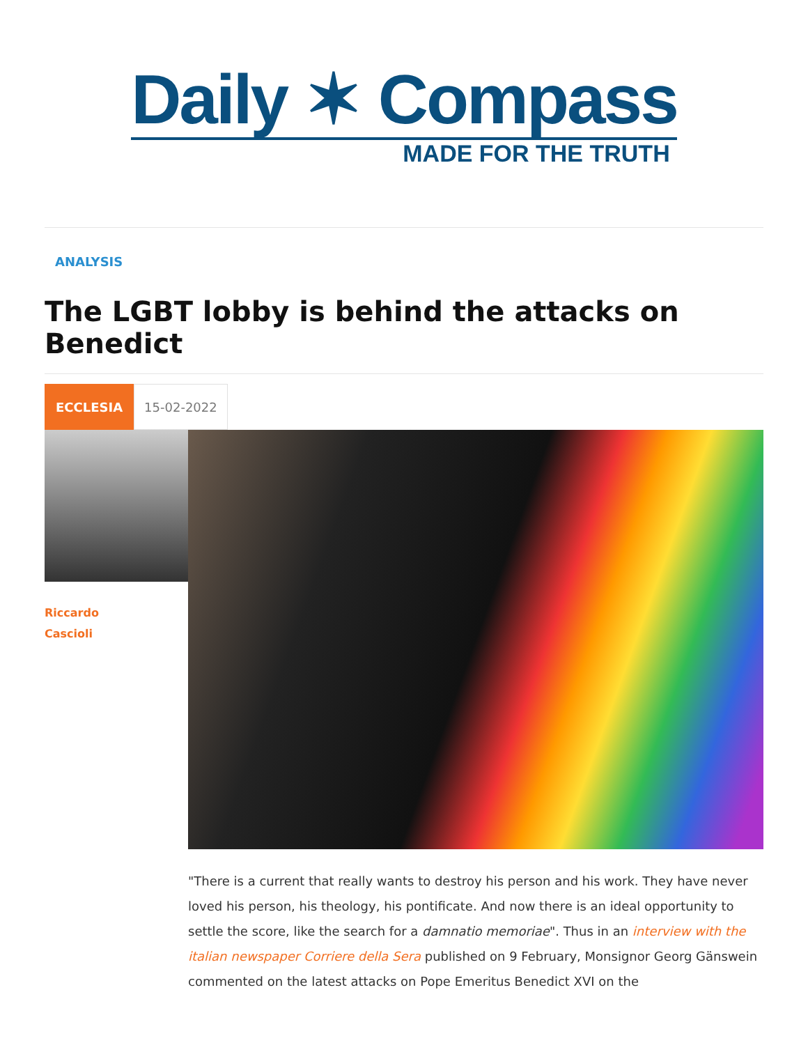Daily ✶ Compass
MADE FOR THE TRUTH
ANALYSIS
The LGBT lobby is behind the attacks on Benedict
ECCLESIA 15-02-2022
Riccardo
Cascioli
"There is a current that really wants to destroy his person and his work. They have never loved his person, his theology, his pontificate. And now there is an ideal opportunity to settle the score, like the search for a damnatio memoriae". Thus in an interview with the italian newspaper Corriere della Sera published on 9 February, Monsignor Georg Gänswein commented on the latest attacks on Pope Emeritus Benedict XVI on the